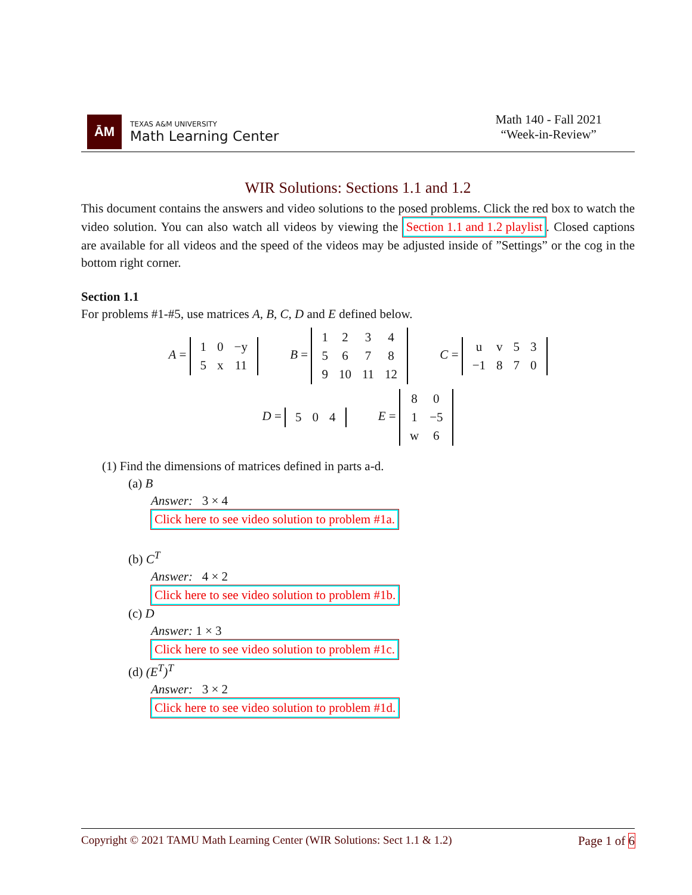ĀM
TEXAS A&M UNIVERSITY
Math Learning Center
Math 140 - Fall 2021
“Week-in-Review”
WIR Solutions: Sections 1.1 and 1.2
This document contains the answers and video solutions to the posed problems. Click the red box to watch the video solution. You can also watch all videos by viewing the Section 1.1 and 1.2 playlist. Closed captions are available for all videos and the speed of the videos may be adjusted inside of ”Settings” or the cog in the bottom right corner.
Section 1.1
For problems #1-#5, use matrices A, B, C, D and E defined below.
A =
| 1 | 0 | −y |
| 5 | x | 11 |
B =
| 1 | 2 | 3 | 4 |
| 5 | 6 | 7 | 8 |
| 9 | 10 | 11 | 12 |
C =
| u | v | 5 | 3 |
| −1 | 8 | 7 | 0 |
D =
| 5 | 0 | 4 |
E =
| 8 | 0 |
| 1 | −5 |
| w | 6 |
(1) Find the dimensions of matrices defined in parts a-d.
(a) B
Answer: 3 × 4
Click here to see video solution to problem #1a.
(b) C<sup>T</sup>
Answer: 4 × 2
Click here to see video solution to problem #1b.
(c) D
Answer: 1 × 3
Click here to see video solution to problem #1c.
(d) (E<sup>T</sup>)<sup>T</sup>
Answer: 3 × 2
Click here to see video solution to problem #1d.
Copyright © 2021 TAMU Math Learning Center (WIR Solutions: Sect 1.1 & 1.2) Page 1 of 6